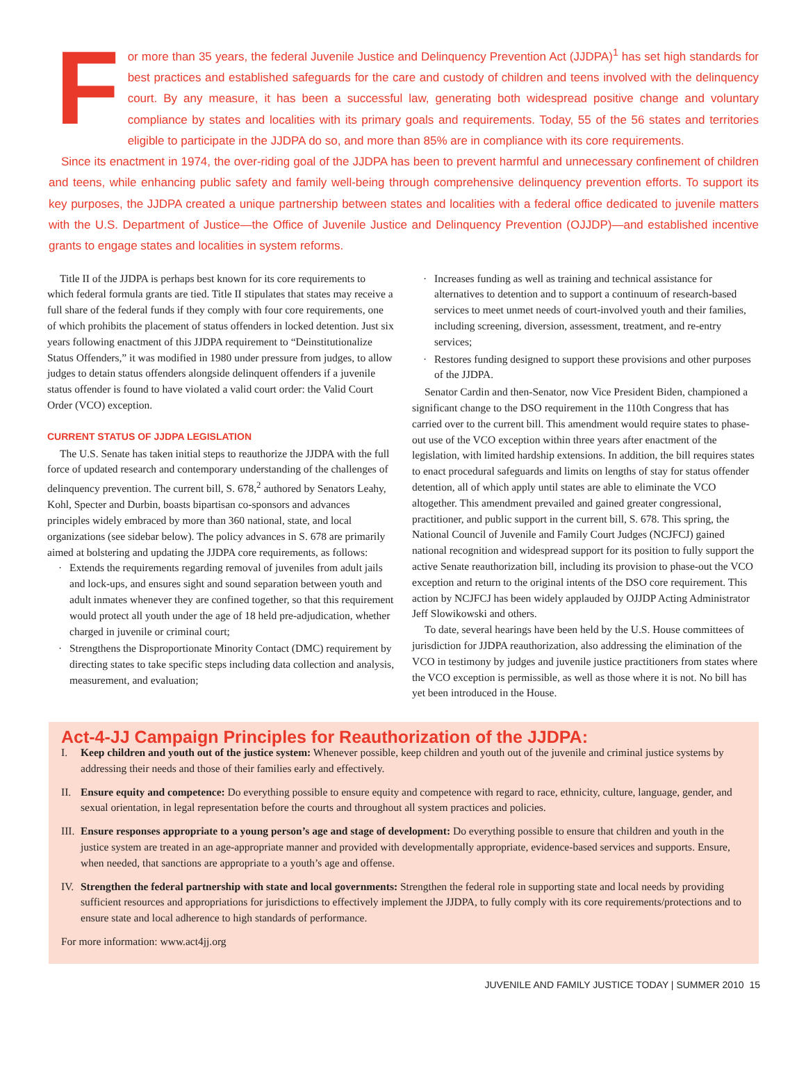F
or more than 35 years, the federal Juvenile Justice and Delinquency Prevention Act (JJDPA)<sup>1</sup> has set high standards for best practices and established safeguards for the care and custody of children and teens involved with the delinquency court. By any measure, it has been a successful law, generating both widespread positive change and voluntary compliance by states and localities with its primary goals and requirements. Today, 55 of the 56 states and territories eligible to participate in the JJDPA do so, and more than 85% are in compliance with its core requirements.
Since its enactment in 1974, the over-riding goal of the JJDPA has been to prevent harmful and unnecessary confinement of children and teens, while enhancing public safety and family well-being through comprehensive delinquency prevention efforts. To support its key purposes, the JJDPA created a unique partnership between states and localities with a federal office dedicated to juvenile matters with the U.S. Department of Justice—the Office of Juvenile Justice and Delinquency Prevention (OJJDP)—and established incentive grants to engage states and localities in system reforms.
Title II of the JJDPA is perhaps best known for its core requirements to which federal formula grants are tied. Title II stipulates that states may receive a full share of the federal funds if they comply with four core requirements, one of which prohibits the placement of status offenders in locked detention. Just six years following enactment of this JJDPA requirement to “Deinstitutionalize Status Offenders,” it was modified in 1980 under pressure from judges, to allow judges to detain status offenders alongside delinquent offenders if a juvenile status offender is found to have violated a valid court order: the Valid Court Order (VCO) exception.
CURRENT STATUS OF JJDPA LEGISLATION
The U.S. Senate has taken initial steps to reauthorize the JJDPA with the full force of updated research and contemporary understanding of the challenges of delinquency prevention. The current bill, S. 678,<sup>2</sup> authored by Senators Leahy, Kohl, Specter and Durbin, boasts bipartisan co-sponsors and advances principles widely embraced by more than 360 national, state, and local organizations (see sidebar below). The policy advances in S. 678 are primarily aimed at bolstering and updating the JJDPA core requirements, as follows:
· Extends the requirements regarding removal of juveniles from adult jails and lock-ups, and ensures sight and sound separation between youth and adult inmates whenever they are confined together, so that this requirement would protect all youth under the age of 18 held pre-adjudication, whether charged in juvenile or criminal court;
· Strengthens the Disproportionate Minority Contact (DMC) requirement by directing states to take specific steps including data collection and analysis, measurement, and evaluation;
· Increases funding as well as training and technical assistance for alternatives to detention and to support a continuum of research-based services to meet unmet needs of court-involved youth and their families, including screening, diversion, assessment, treatment, and re-entry services;
· Restores funding designed to support these provisions and other purposes of the JJDPA.
Senator Cardin and then-Senator, now Vice President Biden, championed a significant change to the DSO requirement in the 110th Congress that has carried over to the current bill. This amendment would require states to phase-out use of the VCO exception within three years after enactment of the legislation, with limited hardship extensions. In addition, the bill requires states to enact procedural safeguards and limits on lengths of stay for status offender detention, all of which apply until states are able to eliminate the VCO altogether. This amendment prevailed and gained greater congressional, practitioner, and public support in the current bill, S. 678. This spring, the National Council of Juvenile and Family Court Judges (NCJFCJ) gained national recognition and widespread support for its position to fully support the active Senate reauthorization bill, including its provision to phase-out the VCO exception and return to the original intents of the DSO core requirement. This action by NCJFCJ has been widely applauded by OJJDP Acting Administrator Jeff Slowikowski and others.
To date, several hearings have been held by the U.S. House committees of jurisdiction for JJDPA reauthorization, also addressing the elimination of the VCO in testimony by judges and juvenile justice practitioners from states where the VCO exception is permissible, as well as those where it is not. No bill has yet been introduced in the House.
Act-4-JJ Campaign Principles for Reauthorization of the JJDPA:
I. Keep children and youth out of the justice system: Whenever possible, keep children and youth out of the juvenile and criminal justice systems by addressing their needs and those of their families early and effectively.
II. Ensure equity and competence: Do everything possible to ensure equity and competence with regard to race, ethnicity, culture, language, gender, and sexual orientation, in legal representation before the courts and throughout all system practices and policies.
III.
Ensure responses appropriate to a young person’s age and stage of development: Do everything possible to ensure that children and youth in the justice system are treated in an age-appropriate manner and provided with developmentally appropriate, evidence-based services and supports. Ensure, when needed, that sanctions are appropriate to a youth’s age and offense.
IV. Strengthen the federal partnership with state and local governments: Strengthen the federal role in supporting state and local needs by providing sufficient resources and appropriations for jurisdictions to effectively implement the JJDPA, to fully comply with its core requirements/protections and to ensure state and local adherence to high standards of performance.
For more information: www.act4jj.org
JUVENILE AND FAMILY JUSTICE TODAY | SUMMER 2010 15